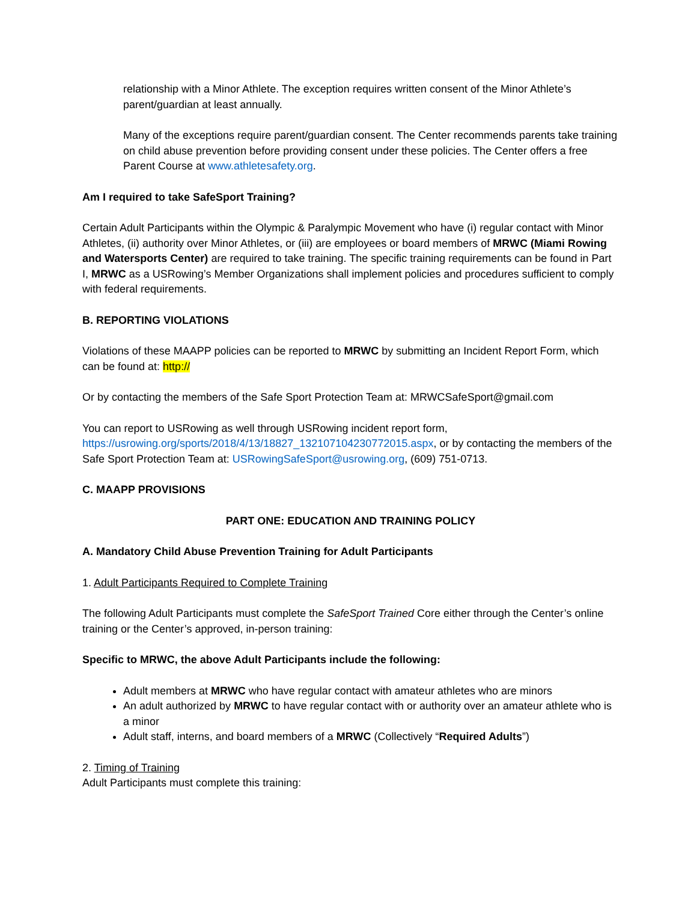relationship with a Minor Athlete. The exception requires written consent of the Minor Athlete’s parent/guardian at least annually.
Many of the exceptions require parent/guardian consent. The Center recommends parents take training on child abuse prevention before providing consent under these policies. The Center offers a free Parent Course at www.athletesafety.org.
Am I required to take SafeSport Training?
Certain Adult Participants within the Olympic & Paralympic Movement who have (i) regular contact with Minor Athletes, (ii) authority over Minor Athletes, or (iii) are employees or board members of MRWC (Miami Rowing and Watersports Center) are required to take training. The specific training requirements can be found in Part I, MRWC as a USRowing’s Member Organizations shall implement policies and procedures sufficient to comply with federal requirements.
B. REPORTING VIOLATIONS
Violations of these MAAPP policies can be reported to MRWC by submitting an Incident Report Form, which can be found at: http://
Or by contacting the members of the Safe Sport Protection Team at: MRWCSafeSport@gmail.com
You can report to USRowing as well through USRowing incident report form, https://usrowing.org/sports/2018/4/13/18827_132107104230772015.aspx, or by contacting the members of the Safe Sport Protection Team at: USRowingSafeSport@usrowing.org, (609) 751-0713.
C. MAAPP PROVISIONS
PART ONE: EDUCATION AND TRAINING POLICY
A. Mandatory Child Abuse Prevention Training for Adult Participants
1. Adult Participants Required to Complete Training
The following Adult Participants must complete the SafeSport Trained Core either through the Center’s online training or the Center’s approved, in-person training:
Specific to MRWC, the above Adult Participants include the following:
Adult members at MRWC who have regular contact with amateur athletes who are minors
An adult authorized by MRWC to have regular contact with or authority over an amateur athlete who is a minor
Adult staff, interns, and board members of a MRWC (Collectively “Required Adults”)
2. Timing of Training
Adult Participants must complete this training: